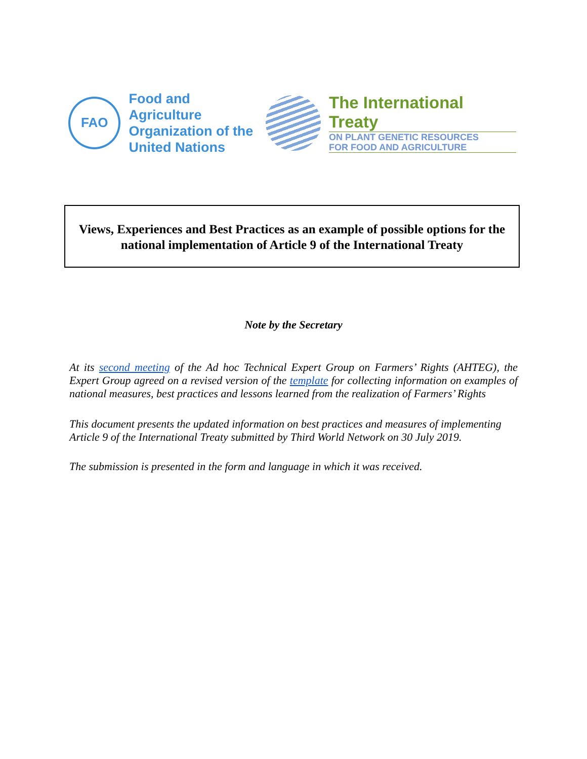FAO
Food and Agriculture
Organization of the
United Nations
The International Treaty
ON PLANT GENETIC RESOURCES
FOR FOOD AND AGRICULTURE
Views, Experiences and Best Practices as an example of possible options for the national implementation of Article 9 of the International Treaty
Note by the Secretary
At its second meeting of the Ad hoc Technical Expert Group on Farmers’ Rights (AHTEG), the Expert Group agreed on a revised version of the template for collecting information on examples of national measures, best practices and lessons learned from the realization of Farmers’ Rights
This document presents the updated information on best practices and measures of implementing Article 9 of the International Treaty submitted by Third World Network on 30 July 2019.
The submission is presented in the form and language in which it was received.